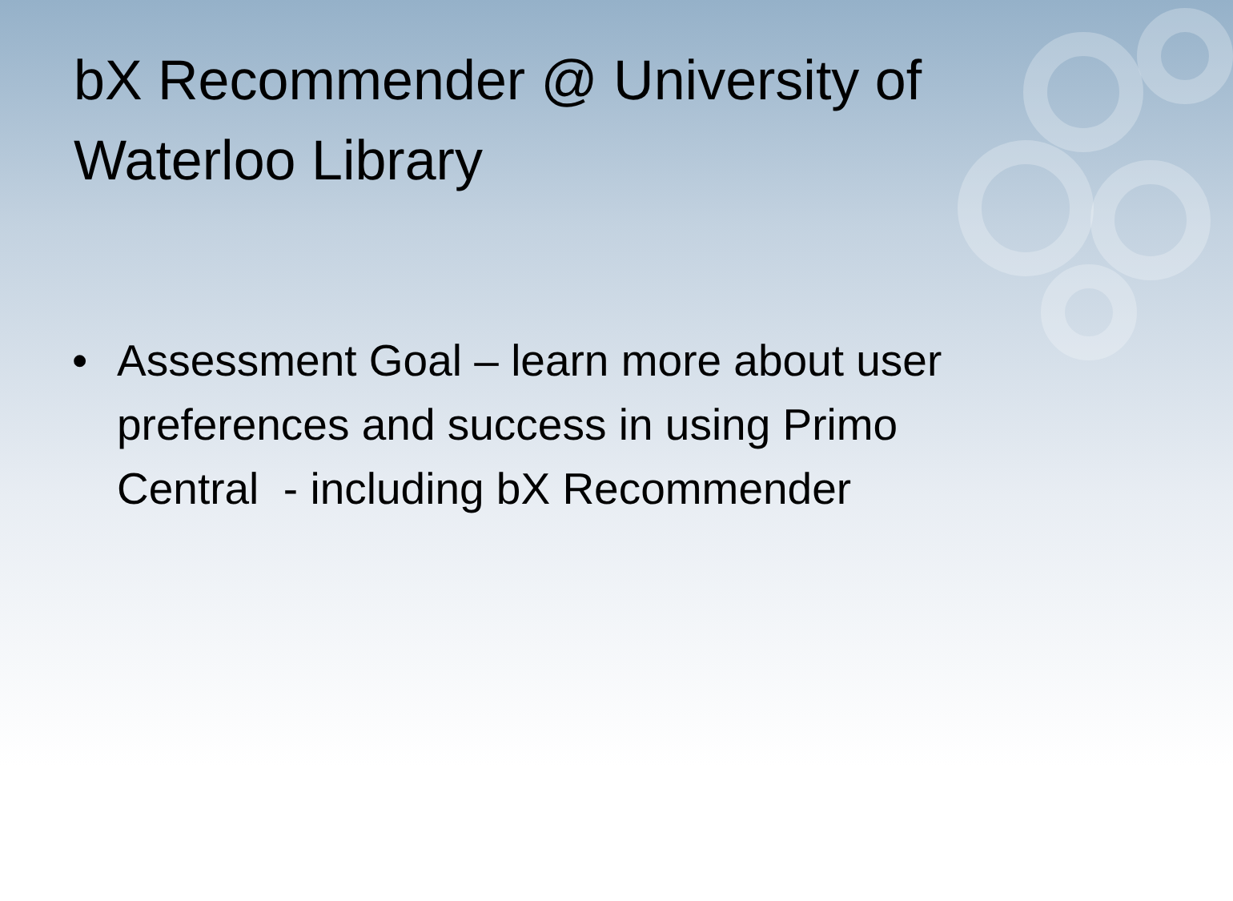bX Recommender @ University of Waterloo Library
• Assessment Goal – learn more about user preferences and success in using Primo Central - including bX Recommender